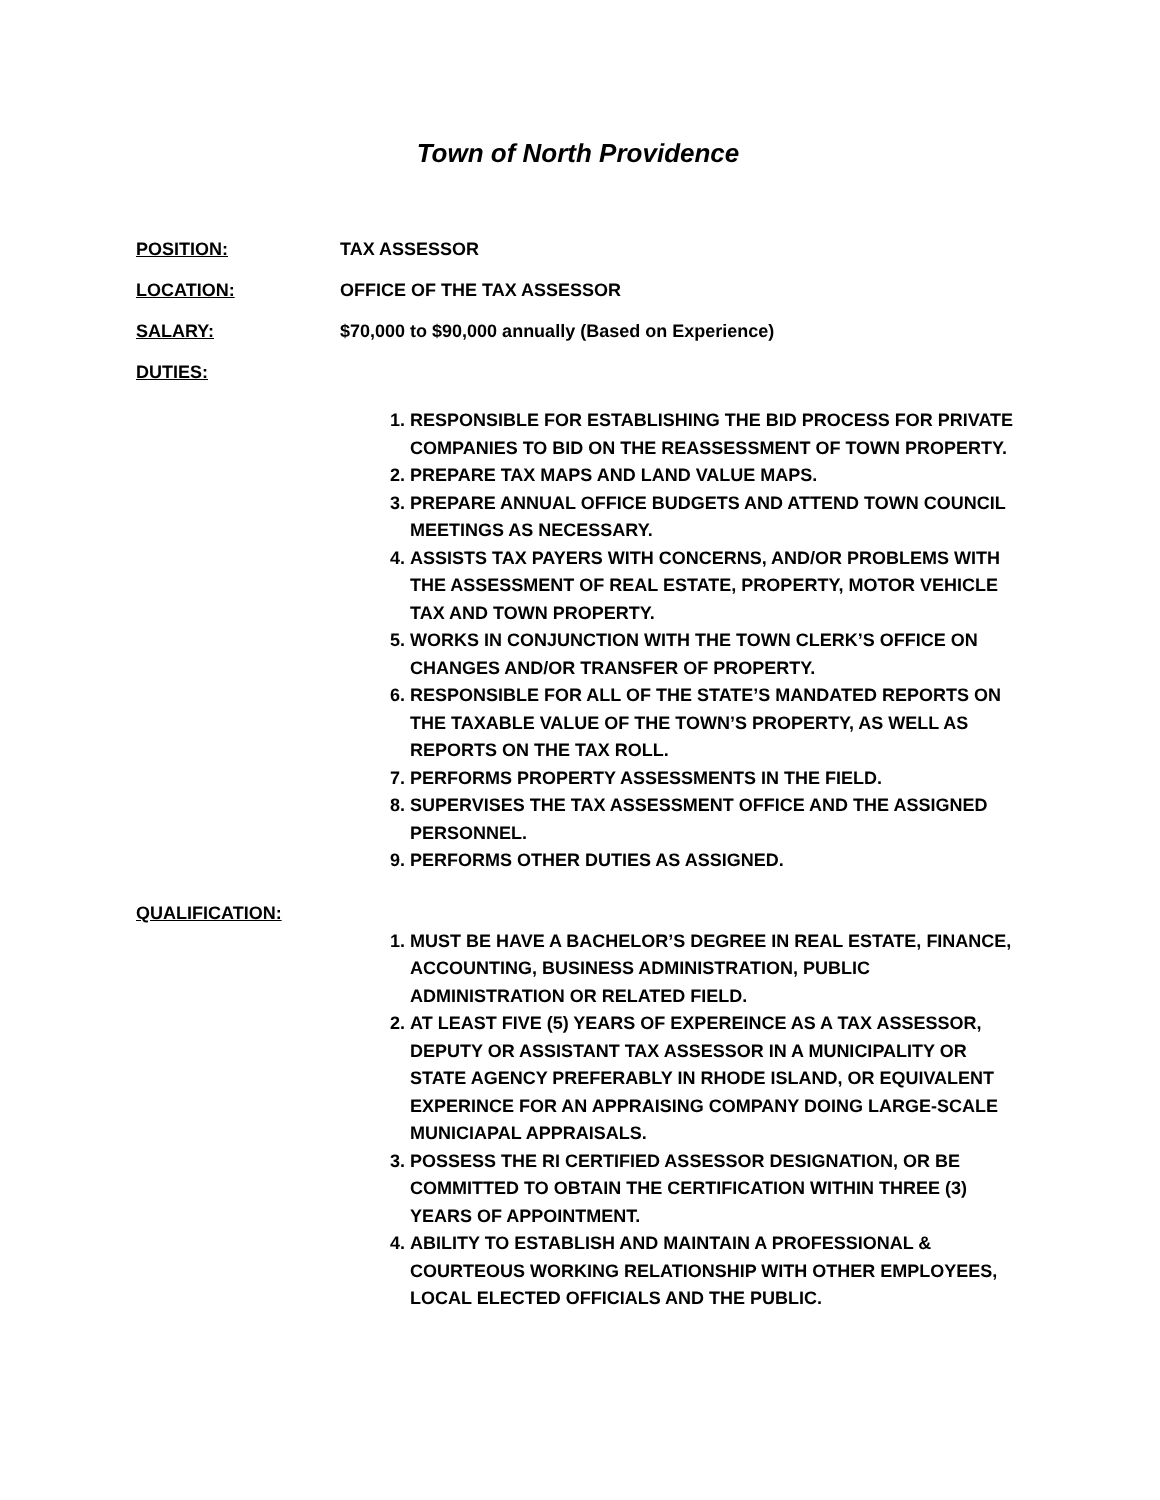Town of North Providence
POSITION: TAX ASSESSOR
LOCATION: OFFICE OF THE TAX ASSESSOR
SALARY: $70,000 to $90,000 annually (Based on Experience)
DUTIES:
1. RESPONSIBLE FOR ESTABLISHING THE BID PROCESS FOR PRIVATE COMPANIES TO BID ON THE REASSESSMENT OF TOWN PROPERTY.
2. PREPARE TAX MAPS AND LAND VALUE MAPS.
3. PREPARE ANNUAL OFFICE BUDGETS AND ATTEND TOWN COUNCIL MEETINGS AS NECESSARY.
4. ASSISTS TAX PAYERS WITH CONCERNS, AND/OR PROBLEMS WITH THE ASSESSMENT OF REAL ESTATE, PROPERTY, MOTOR VEHICLE TAX AND TOWN PROPERTY.
5. WORKS IN CONJUNCTION WITH THE TOWN CLERK’S OFFICE ON CHANGES AND/OR TRANSFER OF PROPERTY.
6. RESPONSIBLE FOR ALL OF THE STATE’S MANDATED REPORTS ON THE TAXABLE VALUE OF THE TOWN’S PROPERTY, AS WELL AS REPORTS ON THE TAX ROLL.
7. PERFORMS PROPERTY ASSESSMENTS IN THE FIELD.
8. SUPERVISES THE TAX ASSESSMENT OFFICE AND THE ASSIGNED PERSONNEL.
9. PERFORMS OTHER DUTIES AS ASSIGNED.
QUALIFICATION:
1. MUST BE HAVE A BACHELOR’S DEGREE IN REAL ESTATE, FINANCE, ACCOUNTING, BUSINESS ADMINISTRATION, PUBLIC ADMINISTRATION OR RELATED FIELD.
2. AT LEAST FIVE (5) YEARS OF EXPEREINCE AS A TAX ASSESSOR, DEPUTY OR ASSISTANT TAX ASSESSOR IN A MUNICIPALITY OR STATE AGENCY PREFERABLY IN RHODE ISLAND, OR EQUIVALENT EXPERINCE FOR AN APPRAISING COMPANY DOING LARGE-SCALE MUNICIAPAL APPRAISALS.
3. POSSESS THE RI CERTIFIED ASSESSOR DESIGNATION, OR BE COMMITTED TO OBTAIN THE CERTIFICATION WITHIN THREE (3) YEARS OF APPOINTMENT.
4. ABILITY TO ESTABLISH AND MAINTAIN A PROFESSIONAL & COURTEOUS WORKING RELATIONSHIP WITH OTHER EMPLOYEES, LOCAL ELECTED OFFICIALS AND THE PUBLIC.